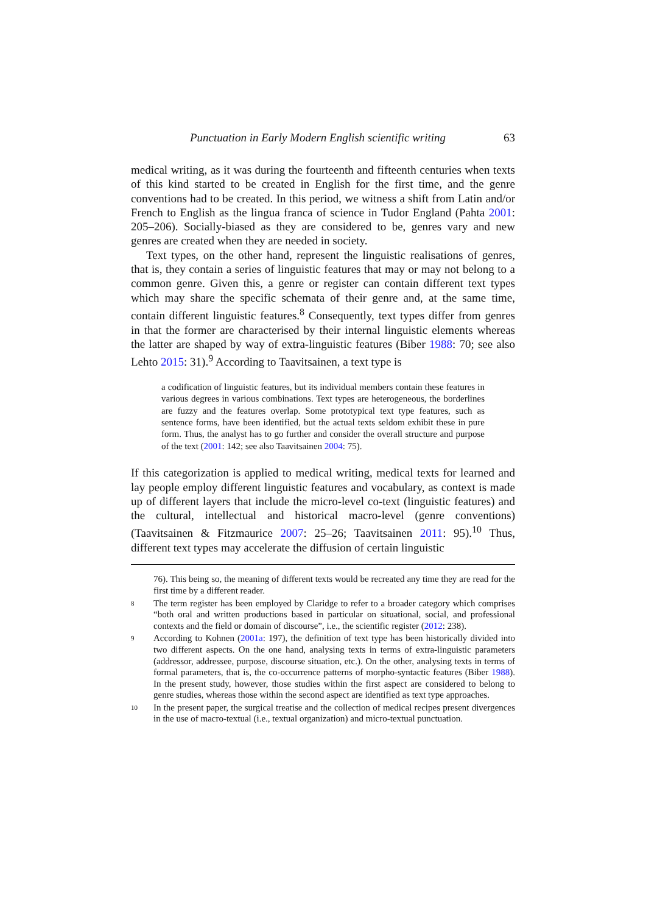Punctuation in Early Modern English scientific writing 63
medical writing, as it was during the fourteenth and fifteenth centuries when texts of this kind started to be created in English for the first time, and the genre conventions had to be created. In this period, we witness a shift from Latin and/or French to English as the lingua franca of science in Tudor England (Pahta 2001: 205–206). Socially-biased as they are considered to be, genres vary and new genres are created when they are needed in society.
Text types, on the other hand, represent the linguistic realisations of genres, that is, they contain a series of linguistic features that may or may not belong to a common genre. Given this, a genre or register can contain different text types which may share the specific schemata of their genre and, at the same time, contain different linguistic features.<sup>8</sup> Consequently, text types differ from genres in that the former are characterised by their internal linguistic elements whereas the latter are shaped by way of extra-linguistic features (Biber 1988: 70; see also Lehto 2015: 31).<sup>9</sup> According to Taavitsainen, a text type is
a codification of linguistic features, but its individual members contain these features in various degrees in various combinations. Text types are heterogeneous, the borderlines are fuzzy and the features overlap. Some prototypical text type features, such as sentence forms, have been identified, but the actual texts seldom exhibit these in pure form. Thus, the analyst has to go further and consider the overall structure and purpose of the text (2001: 142; see also Taavitsainen 2004: 75).
If this categorization is applied to medical writing, medical texts for learned and lay people employ different linguistic features and vocabulary, as context is made up of different layers that include the micro-level co-text (linguistic features) and the cultural, intellectual and historical macro-level (genre conventions) (Taavitsainen & Fitzmaurice 2007: 25–26; Taavitsainen 2011: 95).<sup>10</sup> Thus, different text types may accelerate the diffusion of certain linguistic
76). This being so, the meaning of different texts would be recreated any time they are read for the first time by a different reader.
8 The term register has been employed by Claridge to refer to a broader category which comprises “both oral and written productions based in particular on situational, social, and professional contexts and the field or domain of discourse”, i.e., the scientific register (2012: 238).
9 According to Kohnen (2001a: 197), the definition of text type has been historically divided into two different aspects. On the one hand, analysing texts in terms of extra-linguistic parameters (addressor, addressee, purpose, discourse situation, etc.). On the other, analysing texts in terms of formal parameters, that is, the co-occurrence patterns of morpho-syntactic features (Biber 1988). In the present study, however, those studies within the first aspect are considered to belong to genre studies, whereas those within the second aspect are identified as text type approaches.
10 In the present paper, the surgical treatise and the collection of medical recipes present divergences in the use of macro-textual (i.e., textual organization) and micro-textual punctuation.